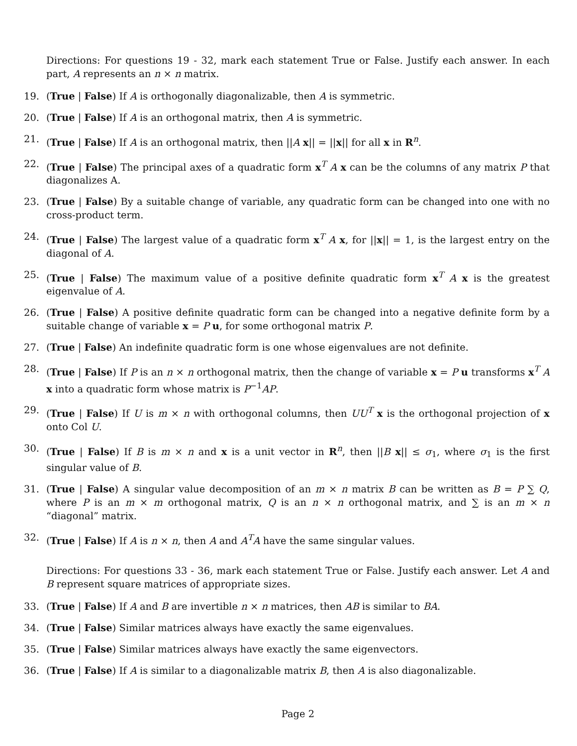Directions: For questions 19 - 32, mark each statement True or False. Justify each answer. In each part, A represents an n × n matrix.
19. (True | False) If A is orthogonally diagonalizable, then A is symmetric.
20. (True | False) If A is an orthogonal matrix, then A is symmetric.
21. (True | False) If A is an orthogonal matrix, then ||A x|| = ||x|| for all x in R<sup>n</sup>.
22. (True | False) The principal axes of a quadratic form x<sup>T</sup> A x can be the columns of any matrix P that diagonalizes A.
23. (True | False) By a suitable change of variable, any quadratic form can be changed into one with no cross-product term.
24. (True | False) The largest value of a quadratic form x<sup>T</sup> A x, for ||x|| = 1, is the largest entry on the diagonal of A.
25. (True | False) The maximum value of a positive definite quadratic form x<sup>T</sup> A x is the greatest eigenvalue of A.
26. (True | False) A positive definite quadratic form can be changed into a negative definite form by a suitable change of variable x = P u, for some orthogonal matrix P.
27. (True | False) An indefinite quadratic form is one whose eigenvalues are not definite.
28. (True | False) If P is an n × n orthogonal matrix, then the change of variable x = P u transforms x<sup>T</sup> A x into a quadratic form whose matrix is P<sup>−1</sup>AP.
29. (True | False) If U is m × n with orthogonal columns, then UU<sup>T</sup> x is the orthogonal projection of x onto Col U.
30. (True | False) If B is m × n and x is a unit vector in R<sup>n</sup>, then ||B x|| ≤ σ<sub>1</sub>, where σ<sub>1</sub> is the first singular value of B.
31. (True | False) A singular value decomposition of an m × n matrix B can be written as B = P ∑ Q, where P is an m × m orthogonal matrix, Q is an n × n orthogonal matrix, and ∑ is an m × n “diagonal” matrix.
32. (True | False) If A is n × n, then A and A<sup>T</sup>A have the same singular values.
Directions: For questions 33 - 36, mark each statement True or False. Justify each answer. Let A and B represent square matrices of appropriate sizes.
33. (True | False) If A and B are invertible n × n matrices, then AB is similar to BA.
34. (True | False) Similar matrices always have exactly the same eigenvalues.
35. (True | False) Similar matrices always have exactly the same eigenvectors.
36. (True | False) If A is similar to a diagonalizable matrix B, then A is also diagonalizable.
Page 2